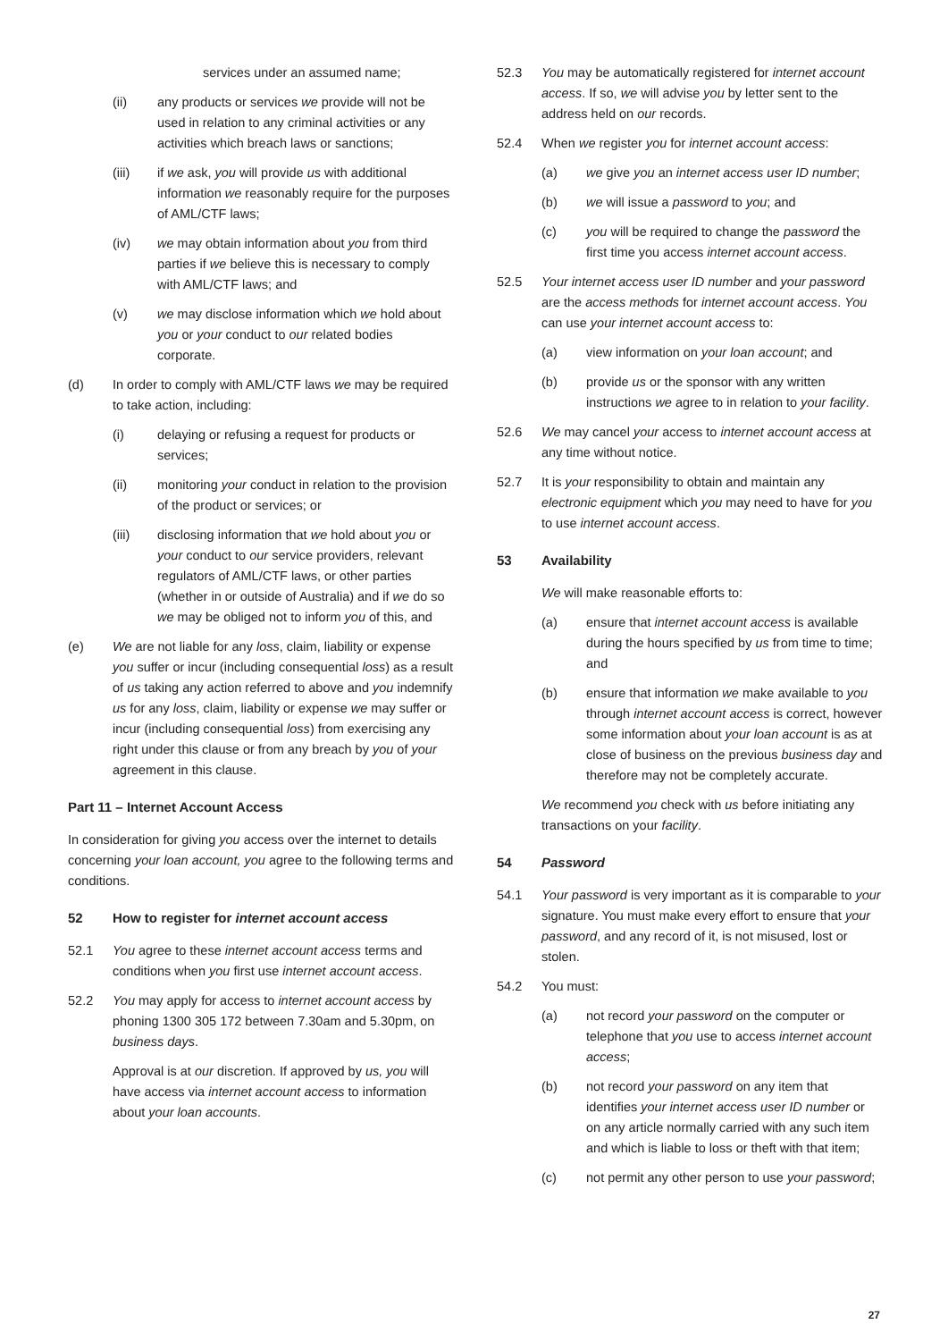services under an assumed name;
(ii) any products or services we provide will not be used in relation to any criminal activities or any activities which breach laws or sanctions;
(iii) if we ask, you will provide us with additional information we reasonably require for the purposes of AML/CTF laws;
(iv) we may obtain information about you from third parties if we believe this is necessary to comply with AML/CTF laws; and
(v) we may disclose information which we hold about you or your conduct to our related bodies corporate.
(d) In order to comply with AML/CTF laws we may be required to take action, including:
(i) delaying or refusing a request for products or services;
(ii) monitoring your conduct in relation to the provision of the product or services; or
(iii) disclosing information that we hold about you or your conduct to our service providers, relevant regulators of AML/CTF laws, or other parties (whether in or outside of Australia) and if we do so we may be obliged not to inform you of this, and
(e) We are not liable for any loss, claim, liability or expense you suffer or incur (including consequential loss) as a result of us taking any action referred to above and you indemnify us for any loss, claim, liability or expense we may suffer or incur (including consequential loss) from exercising any right under this clause or from any breach by you of your agreement in this clause.
Part 11 – Internet Account Access
In consideration for giving you access over the internet to details concerning your loan account, you agree to the following terms and conditions.
52 How to register for internet account access
52.1 You agree to these internet account access terms and conditions when you first use internet account access.
52.2 You may apply for access to internet account access by phoning 1300 305 172 between 7.30am and 5.30pm, on business days.
Approval is at our discretion. If approved by us, you will have access via internet account access to information about your loan accounts.
52.3 You may be automatically registered for internet account access. If so, we will advise you by letter sent to the address held on our records.
52.4 When we register you for internet account access:
(a) we give you an internet access user ID number;
(b) we will issue a password to you; and
(c) you will be required to change the password the first time you access internet account access.
52.5 Your internet access user ID number and your password are the access methods for internet account access. You can use your internet account access to:
(a) view information on your loan account; and
(b) provide us or the sponsor with any written instructions we agree to in relation to your facility.
52.6 We may cancel your access to internet account access at any time without notice.
52.7 It is your responsibility to obtain and maintain any electronic equipment which you may need to have for you to use internet account access.
53 Availability
We will make reasonable efforts to:
(a) ensure that internet account access is available during the hours specified by us from time to time; and
(b) ensure that information we make available to you through internet account access is correct, however some information about your loan account is as at close of business on the previous business day and therefore may not be completely accurate.
We recommend you check with us before initiating any transactions on your facility.
54 Password
54.1 Your password is very important as it is comparable to your signature. You must make every effort to ensure that your password, and any record of it, is not misused, lost or stolen.
54.2 You must:
(a) not record your password on the computer or telephone that you use to access internet account access;
(b) not record your password on any item that identifies your internet access user ID number or on any article normally carried with any such item and which is liable to loss or theft with that item;
(c) not permit any other person to use your password;
27